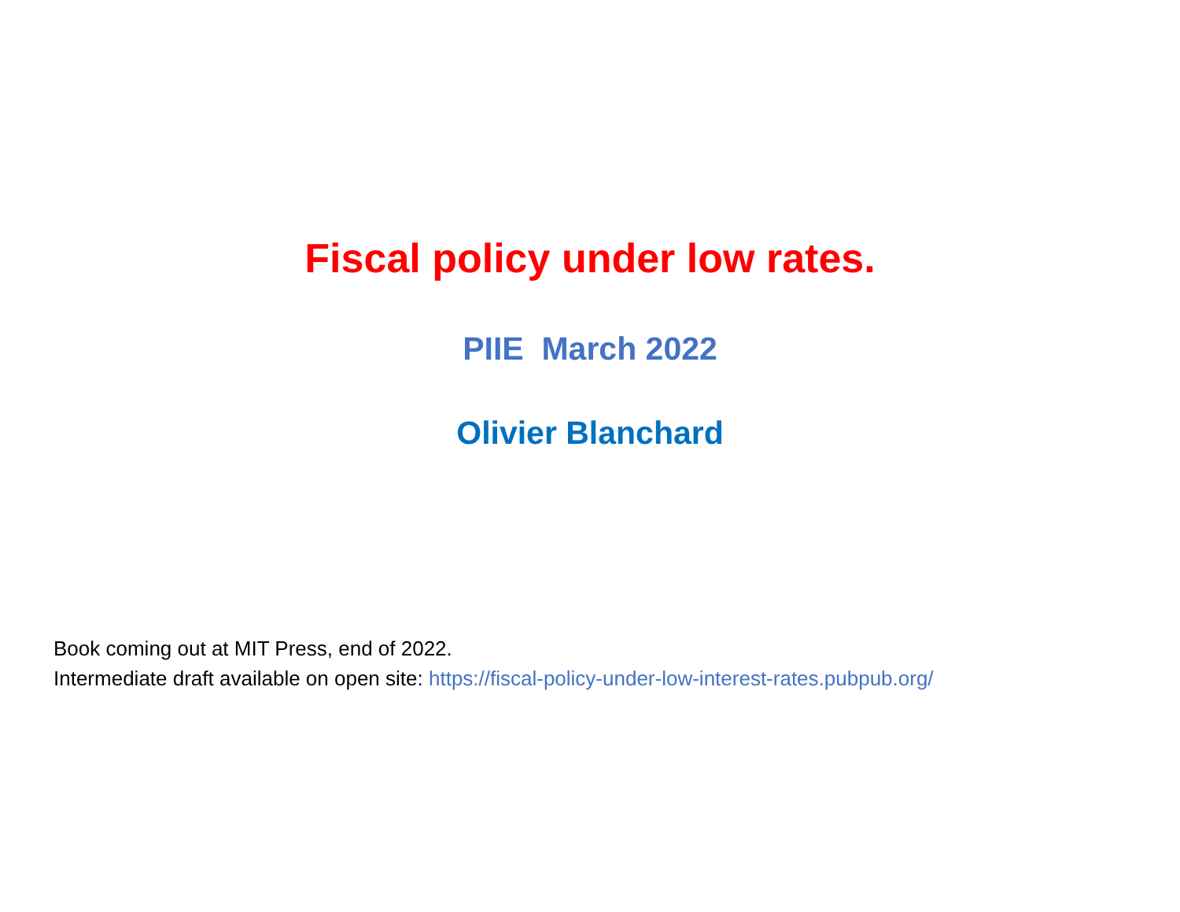Fiscal policy under low rates.
PIIE March 2022
Olivier Blanchard
Book coming out at MIT Press, end of 2022.
Intermediate draft available on open site: https://fiscal-policy-under-low-interest-rates.pubpub.org/